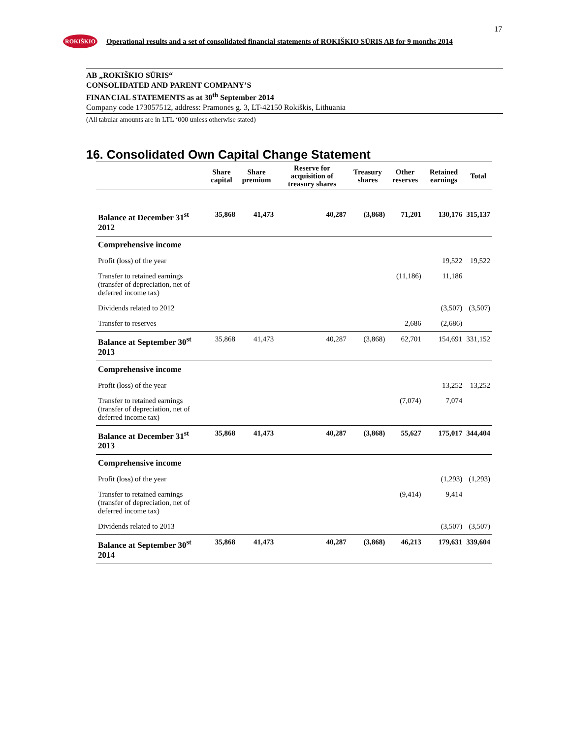17
ROKIŠKIO
Operational results and a set of consolidated financial statements of ROKIŠKIO SŪRIS AB for 9 months 2014
AB „ROKIŠKIO SŪRIS“
CONSOLIDATED AND PARENT COMPANY’S
FINANCIAL STATEMENTS as at 30<sup>th</sup> September 2014
Company code 173057512, address: Pramonės g. 3, LT-42150 Rokiškis, Lithuania
(All tabular amounts are in LTL ‘000 unless otherwise stated)
16. Consolidated Own Capital Change Statement
| | Share capital | Share premium | Reserve for acquisition of treasury shares | Treasury shares | Other reserves | Retained earnings | Total |
| --- | --- | --- | --- | --- | --- | --- | --- |
| Balance at December 31<sup>st</sup> 2012 | 35,868 | 41,473 | 40,287 | (3,868) | 71,201 | 130,176 | 315,137 |
| Comprehensive income | | | | | | | |
| Profit (loss) of the year | | | | | | 19,522 | 19,522 |
| Transfer to retained earnings (transfer of depreciation, net of deferred income tax) | | | | | (11,186) | 11,186 | |
| Dividends related to 2012 | | | | | | (3,507) | (3,507) |
| Transfer to reserves | | | | | 2,686 | (2,686) | |
| Balance at September 30<sup>st</sup> 2013 | 35,868 | 41,473 | 40,287 | (3,868) | 62,701 | 154,691 | 331,152 |
| Comprehensive income | | | | | | | |
| Profit (loss) of the year | | | | | | 13,252 | 13,252 |
| Transfer to retained earnings (transfer of depreciation, net of deferred income tax) | | | | | (7,074) | 7,074 | |
| Balance at December 31<sup>st</sup> 2013 | 35,868 | 41,473 | 40,287 | (3,868) | 55,627 | 175,017 | 344,404 |
| Comprehensive income | | | | | | | |
| Profit (loss) of the year | | | | | | (1,293) | (1,293) |
| Transfer to retained earnings (transfer of depreciation, net of deferred income tax) | | | | | (9,414) | 9,414 | |
| Dividends related to 2013 | | | | | | (3,507) | (3,507) |
| Balance at September 30<sup>st</sup> 2014 | 35,868 | 41,473 | 40,287 | (3,868) | 46,213 | 179,631 | 339,604 |